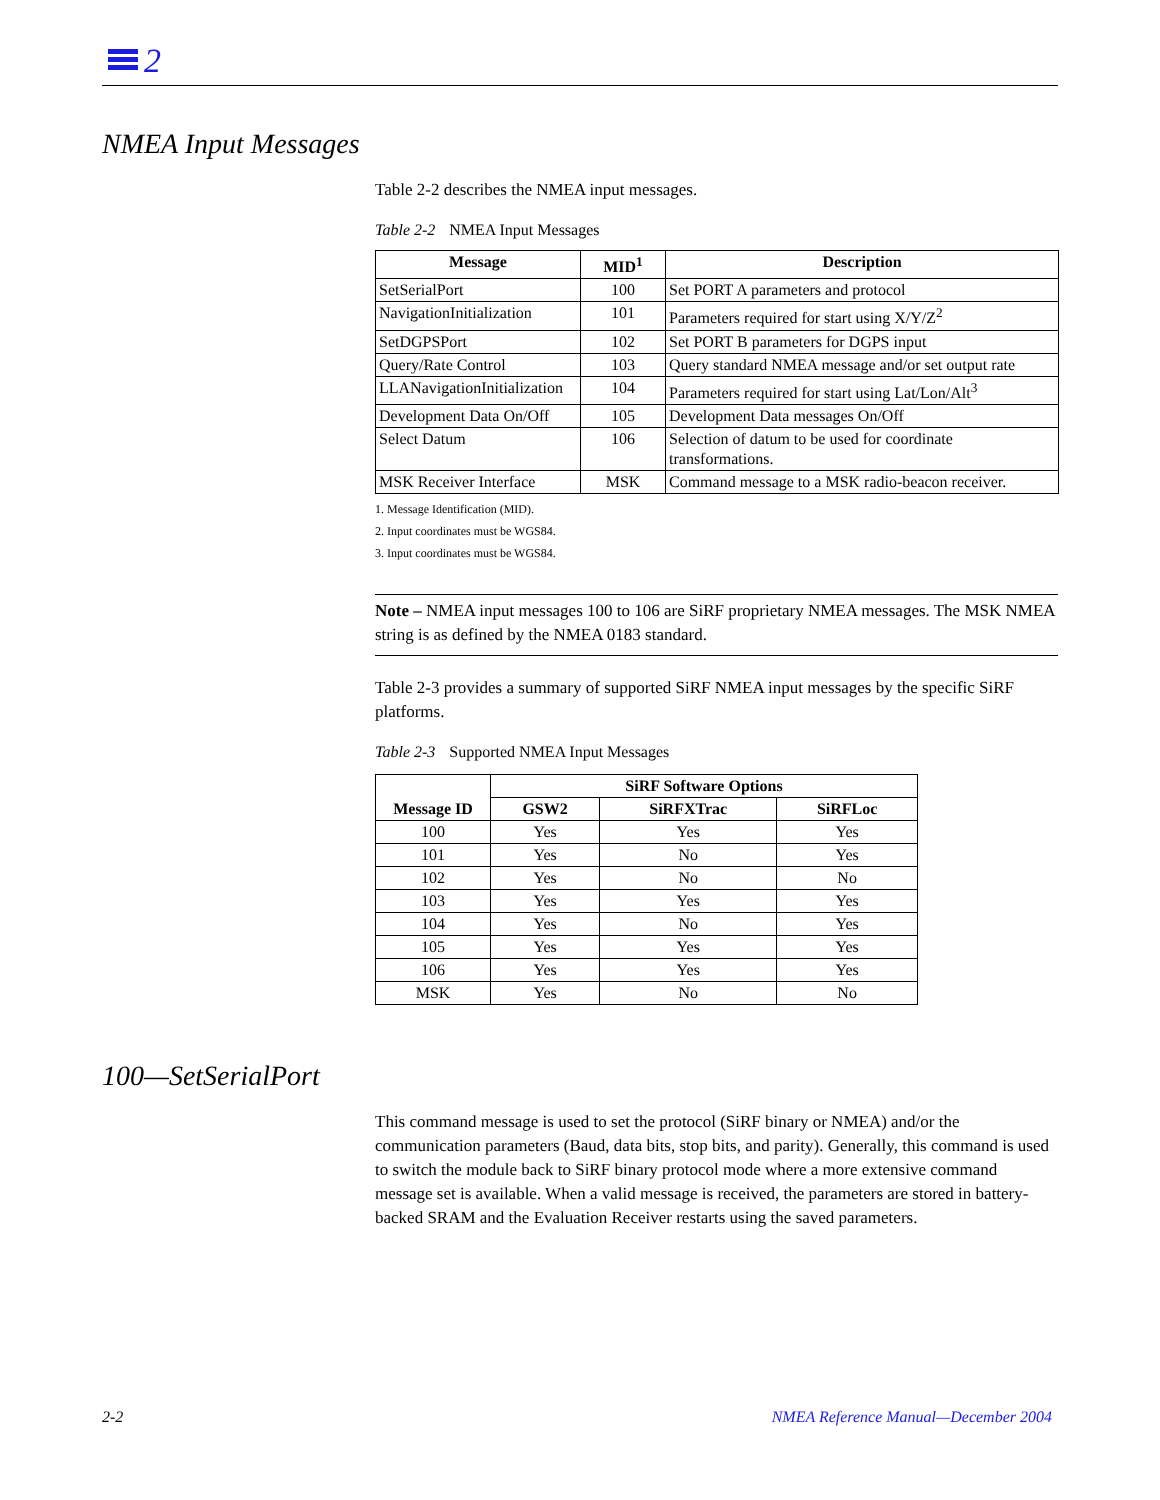2
NMEA Input Messages
Table 2-2 describes the NMEA input messages.
Table 2-2 NMEA Input Messages
| Message | MID<sup>1</sup> | Description |
| --- | --- | --- |
| SetSerialPort | 100 | Set PORT A parameters and protocol |
| NavigationInitialization | 101 | Parameters required for start using X/Y/Z<sup>2</sup> |
| SetDGPSPort | 102 | Set PORT B parameters for DGPS input |
| Query/Rate Control | 103 | Query standard NMEA message and/or set output rate |
| LLANavigationInitialization | 104 | Parameters required for start using Lat/Lon/Alt<sup>3</sup> |
| Development Data On/Off | 105 | Development Data messages On/Off |
| Select Datum | 106 | Selection of datum to be used for coordinate transformations. |
| MSK Receiver Interface | MSK | Command message to a MSK radio-beacon receiver. |
1. Message Identification (MID).
2. Input coordinates must be WGS84.
3. Input coordinates must be WGS84.
Note – NMEA input messages 100 to 106 are SiRF proprietary NMEA messages. The MSK NMEA string is as defined by the NMEA 0183 standard.
Table 2-3 provides a summary of supported SiRF NMEA input messages by the specific SiRF platforms.
Table 2-3 Supported NMEA Input Messages
| Message ID | SiRF Software Options | | |
| --- | --- | --- | --- |
| | GSW2 | SiRFXTrac | SiRFLoc |
| 100 | Yes | Yes | Yes |
| 101 | Yes | No | Yes |
| 102 | Yes | No | No |
| 103 | Yes | Yes | Yes |
| 104 | Yes | No | Yes |
| 105 | Yes | Yes | Yes |
| 106 | Yes | Yes | Yes |
| MSK | Yes | No | No |
100—SetSerialPort
This command message is used to set the protocol (SiRF binary or NMEA) and/or the communication parameters (Baud, data bits, stop bits, and parity). Generally, this command is used to switch the module back to SiRF binary protocol mode where a more extensive command message set is available. When a valid message is received, the parameters are stored in battery-backed SRAM and the Evaluation Receiver restarts using the saved parameters.
2-2
NMEA Reference Manual—December 2004